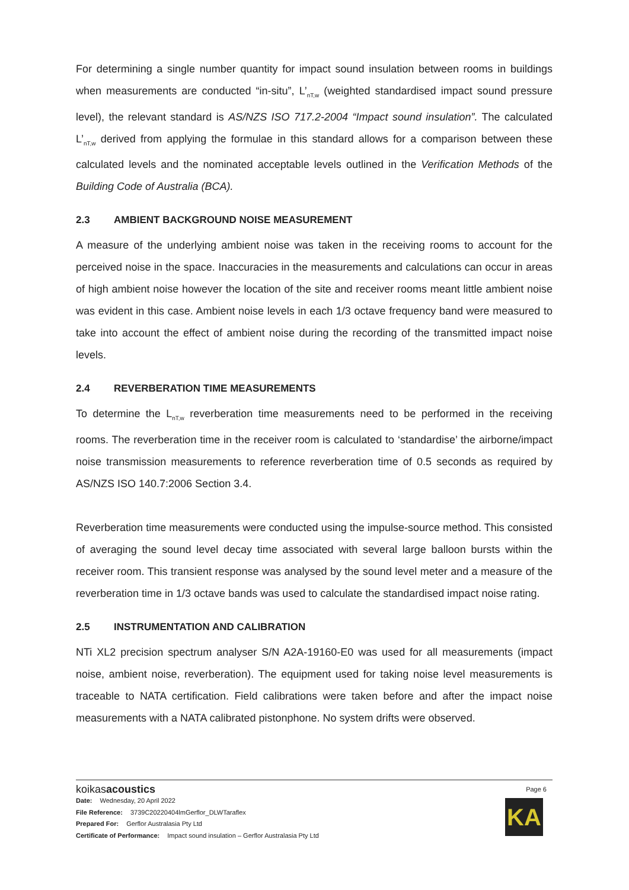For determining a single number quantity for impact sound insulation between rooms in buildings when measurements are conducted “in-situ”, L’<sub>nT,w</sub> (weighted standardised impact sound pressure level), the relevant standard is AS/NZS ISO 717.2-2004 “Impact sound insulation”. The calculated L’<sub>nT,w</sub> derived from applying the formulae in this standard allows for a comparison between these calculated levels and the nominated acceptable levels outlined in the Verification Methods of the Building Code of Australia (BCA).
2.3 AMBIENT BACKGROUND NOISE MEASUREMENT
A measure of the underlying ambient noise was taken in the receiving rooms to account for the perceived noise in the space. Inaccuracies in the measurements and calculations can occur in areas of high ambient noise however the location of the site and receiver rooms meant little ambient noise was evident in this case. Ambient noise levels in each 1/3 octave frequency band were measured to take into account the effect of ambient noise during the recording of the transmitted impact noise levels.
2.4 REVERBERATION TIME MEASUREMENTS
To determine the L<sub>nT,w</sub> reverberation time measurements need to be performed in the receiving rooms. The reverberation time in the receiver room is calculated to ‘standardise’ the airborne/impact noise transmission measurements to reference reverberation time of 0.5 seconds as required by AS/NZS ISO 140.7:2006 Section 3.4.
Reverberation time measurements were conducted using the impulse-source method. This consisted of averaging the sound level decay time associated with several large balloon bursts within the receiver room. This transient response was analysed by the sound level meter and a measure of the reverberation time in 1/3 octave bands was used to calculate the standardised impact noise rating.
2.5 INSTRUMENTATION AND CALIBRATION
NTi XL2 precision spectrum analyser S/N A2A-19160-E0 was used for all measurements (impact noise, ambient noise, reverberation). The equipment used for taking noise level measurements is traceable to NATA certification. Field calibrations were taken before and after the impact noise measurements with a NATA calibrated pistonphone. No system drifts were observed.
koikasacoustics
Page 6
KA
Date: Wednesday, 20 April 2022
File Reference: 3739C20220404lmGerflor_DLWTaraflex
Prepared For: Gerflor Australasia Pty Ltd
Certificate of Performance: Impact sound insulation – Gerflor Australasia Pty Ltd